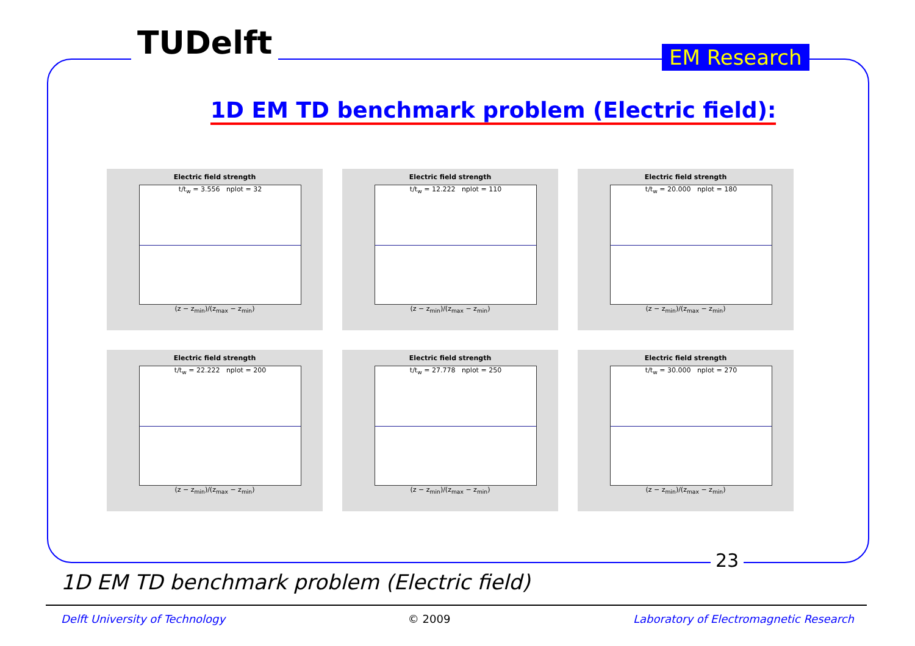TUDelft EM Research
1D EM TD benchmark problem (Electric field):
Electric field strength
t/t<sub>w</sub> = 3.556 nplot = 32
(z − z<sub>min</sub>)/(z<sub>max</sub> − z<sub>min</sub>)
Electric field strength
t/t<sub>w</sub> = 12.222 nplot = 110
(z − z<sub>min</sub>)/(z<sub>max</sub> − z<sub>min</sub>)
Electric field strength
t/t<sub>w</sub> = 20.000 nplot = 180
(z − z<sub>min</sub>)/(z<sub>max</sub> − z<sub>min</sub>)
Electric field strength
t/t<sub>w</sub> = 22.222 nplot = 200
(z − z<sub>min</sub>)/(z<sub>max</sub> − z<sub>min</sub>)
Electric field strength
t/t<sub>w</sub> = 27.778 nplot = 250
(z − z<sub>min</sub>)/(z<sub>max</sub> − z<sub>min</sub>)
Electric field strength
t/t<sub>w</sub> = 30.000 nplot = 270
(z − z<sub>min</sub>)/(z<sub>max</sub> − z<sub>min</sub>)
23
1D EM TD benchmark problem (Electric field)
Delft University of Technology © 2009 Laboratory of Electromagnetic Research